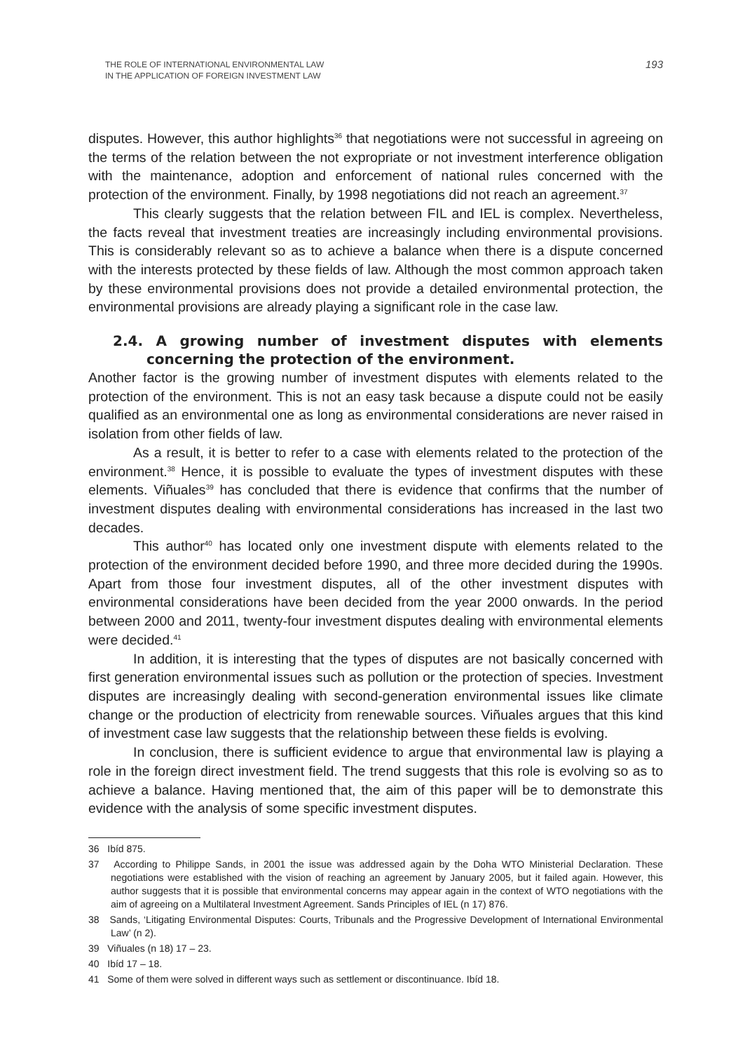THE ROLE OF INTERNATIONAL ENVIRONMENTAL LAW
IN THE APPLICATION OF FOREIGN INVESTMENT LAW
193
disputes. However, this author highlights<sup>36</sup> that negotiations were not successful in agreeing on the terms of the relation between the not expropriate or not investment interference obligation with the maintenance, adoption and enforcement of national rules concerned with the protection of the environment. Finally, by 1998 negotiations did not reach an agreement.<sup>37</sup>
This clearly suggests that the relation between FIL and IEL is complex. Nevertheless, the facts reveal that investment treaties are increasingly including environmental provisions. This is considerably relevant so as to achieve a balance when there is a dispute concerned with the interests protected by these fields of law. Although the most common approach taken by these environmental provisions does not provide a detailed environmental protection, the environmental provisions are already playing a significant role in the case law.
2.4. A growing number of investment disputes with elements concerning the protection of the environment.
Another factor is the growing number of investment disputes with elements related to the protection of the environment. This is not an easy task because a dispute could not be easily qualified as an environmental one as long as environmental considerations are never raised in isolation from other fields of law.
As a result, it is better to refer to a case with elements related to the protection of the environment.<sup>38</sup> Hence, it is possible to evaluate the types of investment disputes with these elements. Viñuales<sup>39</sup> has concluded that there is evidence that confirms that the number of investment disputes dealing with environmental considerations has increased in the last two decades.
This author<sup>40</sup> has located only one investment dispute with elements related to the protection of the environment decided before 1990, and three more decided during the 1990s. Apart from those four investment disputes, all of the other investment disputes with environmental considerations have been decided from the year 2000 onwards. In the period between 2000 and 2011, twenty-four investment disputes dealing with environmental elements were decided.<sup>41</sup>
In addition, it is interesting that the types of disputes are not basically concerned with first generation environmental issues such as pollution or the protection of species. Investment disputes are increasingly dealing with second-generation environmental issues like climate change or the production of electricity from renewable sources. Viñuales argues that this kind of investment case law suggests that the relationship between these fields is evolving.
In conclusion, there is sufficient evidence to argue that environmental law is playing a role in the foreign direct investment field. The trend suggests that this role is evolving so as to achieve a balance. Having mentioned that, the aim of this paper will be to demonstrate this evidence with the analysis of some specific investment disputes.
36 Ibíd 875.
37 According to Philippe Sands, in 2001 the issue was addressed again by the Doha WTO Ministerial Declaration. These negotiations were established with the vision of reaching an agreement by January 2005, but it failed again. However, this author suggests that it is possible that environmental concerns may appear again in the context of WTO negotiations with the aim of agreeing on a Multilateral Investment Agreement. Sands Principles of IEL (n 17) 876.
38 Sands, ‘Litigating Environmental Disputes: Courts, Tribunals and the Progressive Development of International Environmental Law’ (n 2).
39 Viñuales (n 18) 17 – 23.
40 Ibíd 17 – 18.
41 Some of them were solved in different ways such as settlement or discontinuance. Ibíd 18.